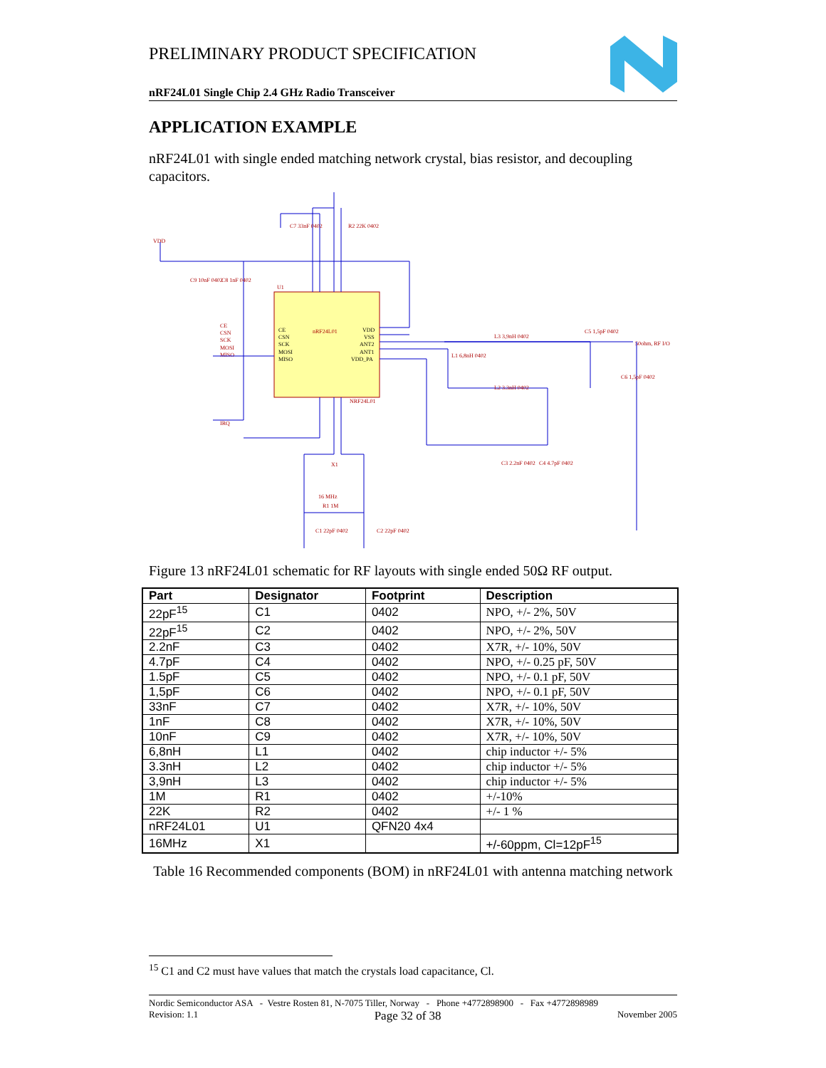PRELIMINARY PRODUCT SPECIFICATION
nRF24L01 Single Chip 2.4 GHz Radio Transceiver
APPLICATION EXAMPLE
nRF24L01 with single ended matching network crystal, bias resistor, and decoupling capacitors.
nRF24L01
CE
CSN
SCK
MOSI
MISO
VDD
VSS
ANT2
ANT1
VDD_PA
NRF24L01
U1
CE
CSN
SCK
MOSI
MISO
IRQ
VDD
50ohm, RF I/O
C7 33nF 0402
R2 22K 0402
L3 3,9nH 0402
C5 1,5pF 0402
C6 1,5pF 0402
L1 6,8nH 0402
L2 3.3nH 0402
C3 2.2nF 0402
C4 4.7pF 0402
X1
16 MHz
R1 1M
C1 22pF 0402
C2 22pF 0402
C9 10nF 0402
C8 1nF 0402
Figure 13 nRF24L01 schematic for RF layouts with single ended 50Ω RF output.
| Part | Designator | Footprint | Description |
| --- | --- | --- | --- |
| 22pF<sup>15</sup> | C1 | 0402 | NPO, +/- 2%, 50V |
| 22pF<sup>15</sup> | C2 | 0402 | NPO, +/- 2%, 50V |
| 2.2nF | C3 | 0402 | X7R, +/- 10%, 50V |
| 4.7pF | C4 | 0402 | NPO, +/- 0.25 pF, 50V |
| 1.5pF | C5 | 0402 | NPO, +/- 0.1 pF, 50V |
| 1,5pF | C6 | 0402 | NPO, +/- 0.1 pF, 50V |
| 33nF | C7 | 0402 | X7R, +/- 10%, 50V |
| 1nF | C8 | 0402 | X7R, +/- 10%, 50V |
| 10nF | C9 | 0402 | X7R, +/- 10%, 50V |
| 6,8nH | L1 | 0402 | chip inductor +/- 5% |
| 3.3nH | L2 | 0402 | chip inductor +/- 5% |
| 3,9nH | L3 | 0402 | chip inductor +/- 5% |
| 1M | R1 | 0402 | +/-10% |
| 22K | R2 | 0402 | +/- 1 % |
| nRF24L01 | U1 | QFN20 4x4 | |
| 16MHz | X1 | | +/-60ppm, Cl=12pF<sup>15</sup> |
Table 16 Recommended components (BOM) in nRF24L01 with antenna matching network
<sup>15</sup> C1 and C2 must have values that match the crystals load capacitance, Cl.
Nordic Semiconductor ASA - Vestre Rosten 81, N-7075 Tiller, Norway - Phone +4772898900 - Fax +4772898989
Revision: 1.1 Page 32 of 38 November 2005